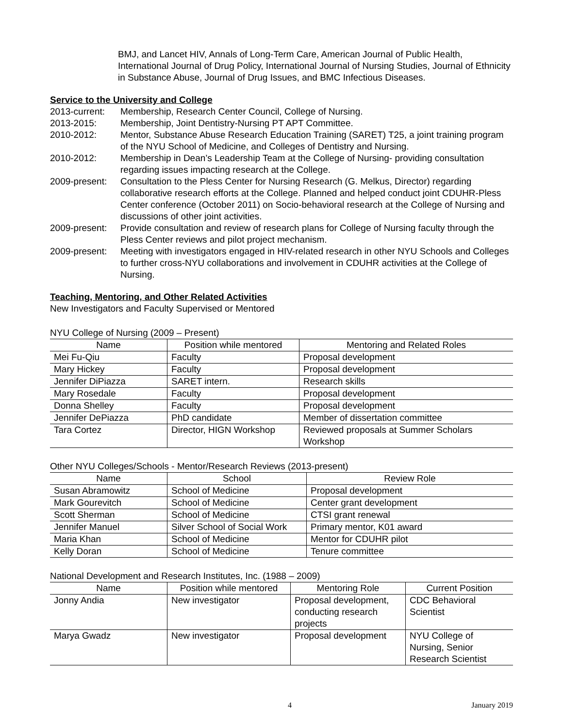BMJ, and Lancet HIV, Annals of Long-Term Care, American Journal of Public Health, International Journal of Drug Policy, International Journal of Nursing Studies, Journal of Ethnicity in Substance Abuse, Journal of Drug Issues, and BMC Infectious Diseases.
Service to the University and College
2013-current:
Membership, Research Center Council, College of Nursing.
2013-2015: Membership, Joint Dentistry-Nursing PT APT Committee.
2010-2012: Mentor, Substance Abuse Research Education Training (SARET) T25, a joint training program of the NYU School of Medicine, and Colleges of Dentistry and Nursing.
2010-2012: Membership in Dean’s Leadership Team at the College of Nursing- providing consultation regarding issues impacting research at the College.
2009-present:
Consultation to the Pless Center for Nursing Research (G. Melkus, Director) regarding collaborative research efforts at the College. Planned and helped conduct joint CDUHR-Pless Center conference (October 2011) on Socio-behavioral research at the College of Nursing and discussions of other joint activities.
2009-present:
Provide consultation and review of research plans for College of Nursing faculty through the Pless Center reviews and pilot project mechanism.
2009-present:
Meeting with investigators engaged in HIV-related research in other NYU Schools and Colleges to further cross-NYU collaborations and involvement in CDUHR activities at the College of Nursing.
Teaching, Mentoring, and Other Related Activities
New Investigators and Faculty Supervised or Mentored
NYU College of Nursing (2009 – Present)
| Name | Position while mentored | Mentoring and Related Roles |
| --- | --- | --- |
| Mei Fu-Qiu | Faculty | Proposal development |
| Mary Hickey | Faculty | Proposal development |
| Jennifer DiPiazza | SARET intern. | Research skills |
| Mary Rosedale | Faculty | Proposal development |
| Donna Shelley | Faculty | Proposal development |
| Jennifer DePiazza | PhD candidate | Member of dissertation committee |
| Tara Cortez | Director, HIGN Workshop | Reviewed proposals at Summer Scholars Workshop |
Other NYU Colleges/Schools - Mentor/Research Reviews (2013-present)
| Name | School | Review Role |
| --- | --- | --- |
| Susan Abramowitz | School of Medicine | Proposal development |
| Mark Gourevitch | School of Medicine | Center grant development |
| Scott Sherman | School of Medicine | CTSI grant renewal |
| Jennifer Manuel | Silver School of Social Work | Primary mentor, K01 award |
| Maria Khan | School of Medicine | Mentor for CDUHR pilot |
| Kelly Doran | School of Medicine | Tenure committee |
National Development and Research Institutes, Inc. (1988 – 2009)
| Name | Position while mentored | Mentoring Role | Current Position |
| --- | --- | --- | --- |
| Jonny Andia | New investigator | Proposal development, conducting research projects | CDC Behavioral Scientist |
| Marya Gwadz | New investigator | Proposal development | NYU College of Nursing, Senior Research Scientist |
4 January 2019